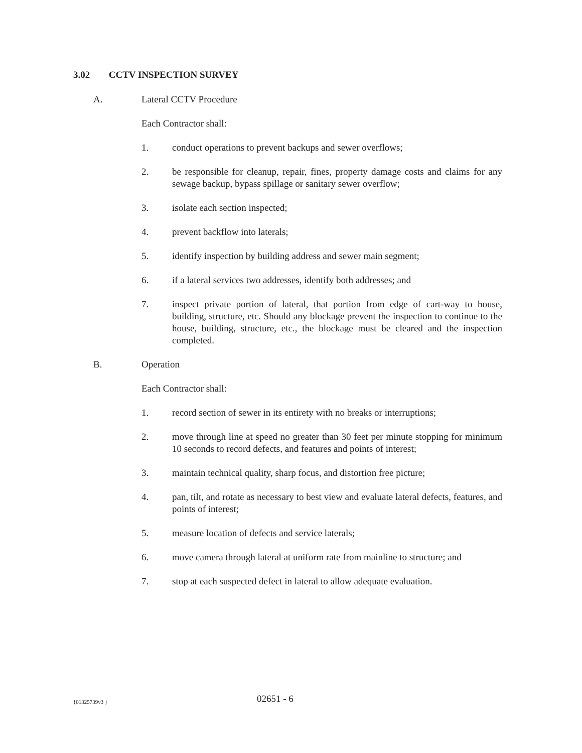3.02 CCTV INSPECTION SURVEY
A. Lateral CCTV Procedure
Each Contractor shall:
1. conduct operations to prevent backups and sewer overflows;
2. be responsible for cleanup, repair, fines, property damage costs and claims for any sewage backup, bypass spillage or sanitary sewer overflow;
3. isolate each section inspected;
4. prevent backflow into laterals;
5. identify inspection by building address and sewer main segment;
6. if a lateral services two addresses, identify both addresses; and
7. inspect private portion of lateral, that portion from edge of cart-way to house, building, structure, etc. Should any blockage prevent the inspection to continue to the house, building, structure, etc., the blockage must be cleared and the inspection completed.
B. Operation
Each Contractor shall:
1. record section of sewer in its entirety with no breaks or interruptions;
2. move through line at speed no greater than 30 feet per minute stopping for minimum 10 seconds to record defects, and features and points of interest;
3. maintain technical quality, sharp focus, and distortion free picture;
4. pan, tilt, and rotate as necessary to best view and evaluate lateral defects, features, and points of interest;
5. measure location of defects and service laterals;
6. move camera through lateral at uniform rate from mainline to structure; and
7. stop at each suspected defect in lateral to allow adequate evaluation.
{01325739v3 }
02651 - 6